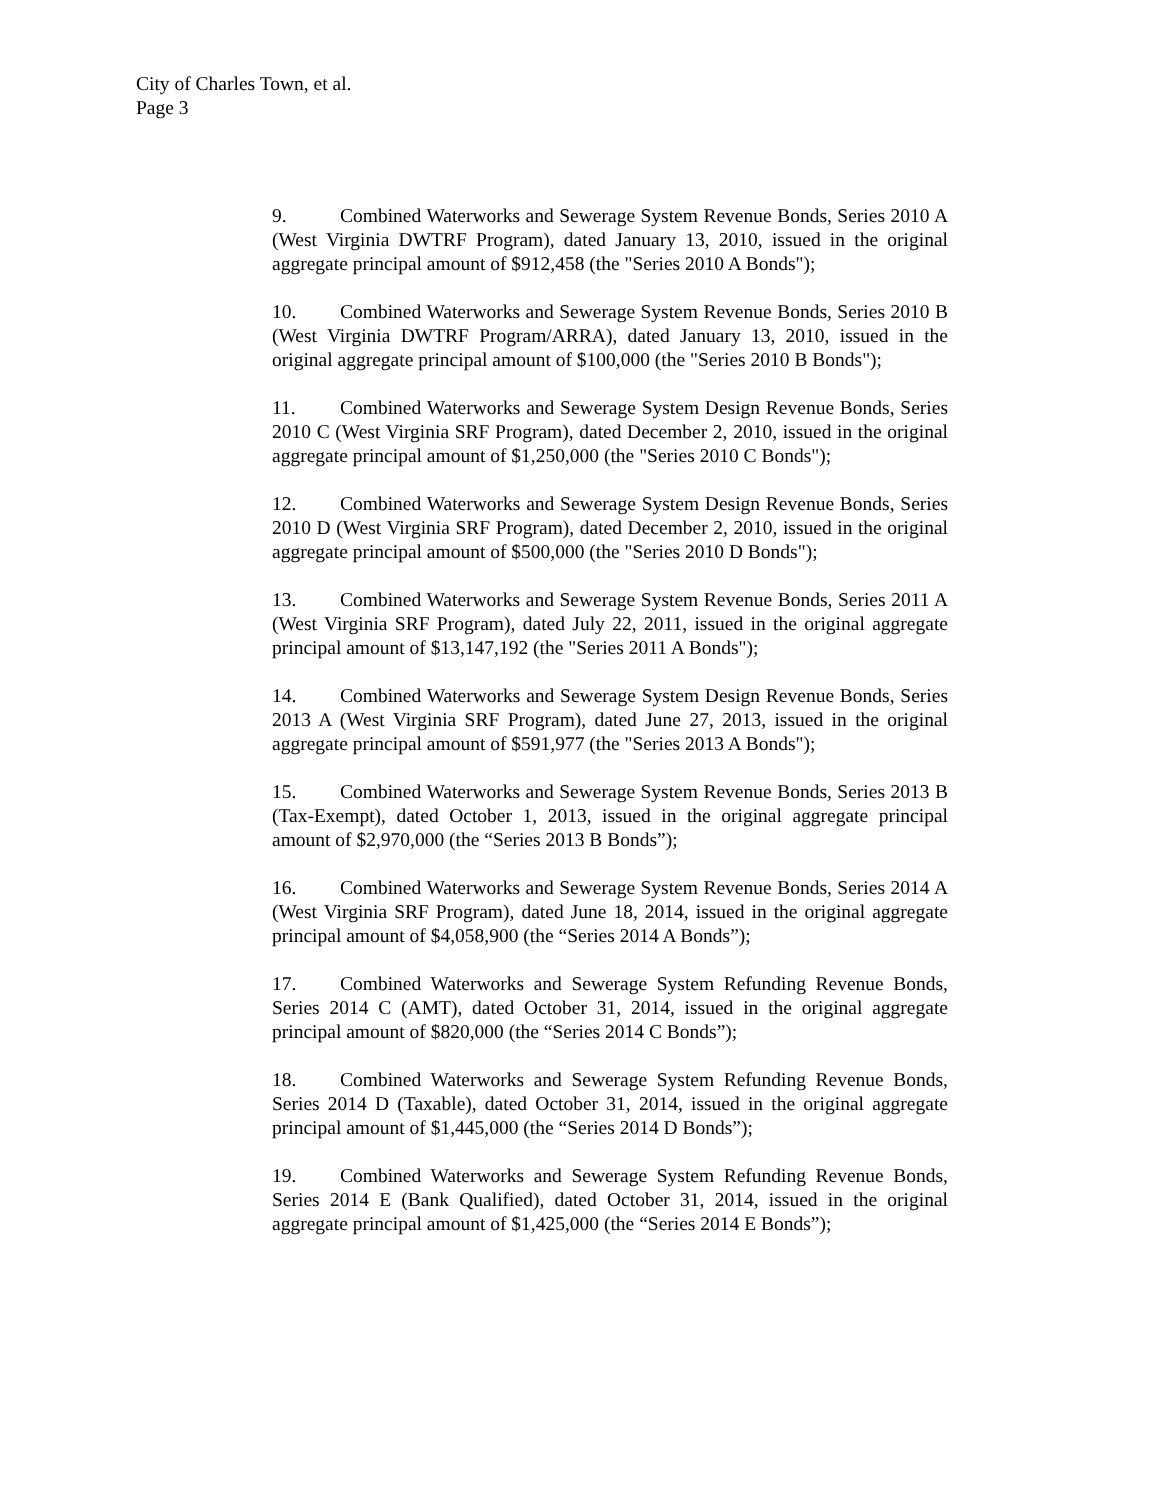City of Charles Town, et al.
Page 3
9. Combined Waterworks and Sewerage System Revenue Bonds, Series 2010 A (West Virginia DWTRF Program), dated January 13, 2010, issued in the original aggregate principal amount of $912,458 (the "Series 2010 A Bonds");
10. Combined Waterworks and Sewerage System Revenue Bonds, Series 2010 B (West Virginia DWTRF Program/ARRA), dated January 13, 2010, issued in the original aggregate principal amount of $100,000 (the "Series 2010 B Bonds");
11. Combined Waterworks and Sewerage System Design Revenue Bonds, Series 2010 C (West Virginia SRF Program), dated December 2, 2010, issued in the original aggregate principal amount of $1,250,000 (the "Series 2010 C Bonds");
12. Combined Waterworks and Sewerage System Design Revenue Bonds, Series 2010 D (West Virginia SRF Program), dated December 2, 2010, issued in the original aggregate principal amount of $500,000 (the "Series 2010 D Bonds");
13. Combined Waterworks and Sewerage System Revenue Bonds, Series 2011 A (West Virginia SRF Program), dated July 22, 2011, issued in the original aggregate principal amount of $13,147,192 (the "Series 2011 A Bonds");
14. Combined Waterworks and Sewerage System Design Revenue Bonds, Series 2013 A (West Virginia SRF Program), dated June 27, 2013, issued in the original aggregate principal amount of $591,977 (the "Series 2013 A Bonds");
15. Combined Waterworks and Sewerage System Revenue Bonds, Series 2013 B (Tax-Exempt), dated October 1, 2013, issued in the original aggregate principal amount of $2,970,000 (the “Series 2013 B Bonds”);
16. Combined Waterworks and Sewerage System Revenue Bonds, Series 2014 A (West Virginia SRF Program), dated June 18, 2014, issued in the original aggregate principal amount of $4,058,900 (the “Series 2014 A Bonds”);
17. Combined Waterworks and Sewerage System Refunding Revenue Bonds, Series 2014 C (AMT), dated October 31, 2014, issued in the original aggregate principal amount of $820,000 (the “Series 2014 C Bonds”);
18. Combined Waterworks and Sewerage System Refunding Revenue Bonds, Series 2014 D (Taxable), dated October 31, 2014, issued in the original aggregate principal amount of $1,445,000 (the “Series 2014 D Bonds”);
19. Combined Waterworks and Sewerage System Refunding Revenue Bonds, Series 2014 E (Bank Qualified), dated October 31, 2014, issued in the original aggregate principal amount of $1,425,000 (the “Series 2014 E Bonds”);